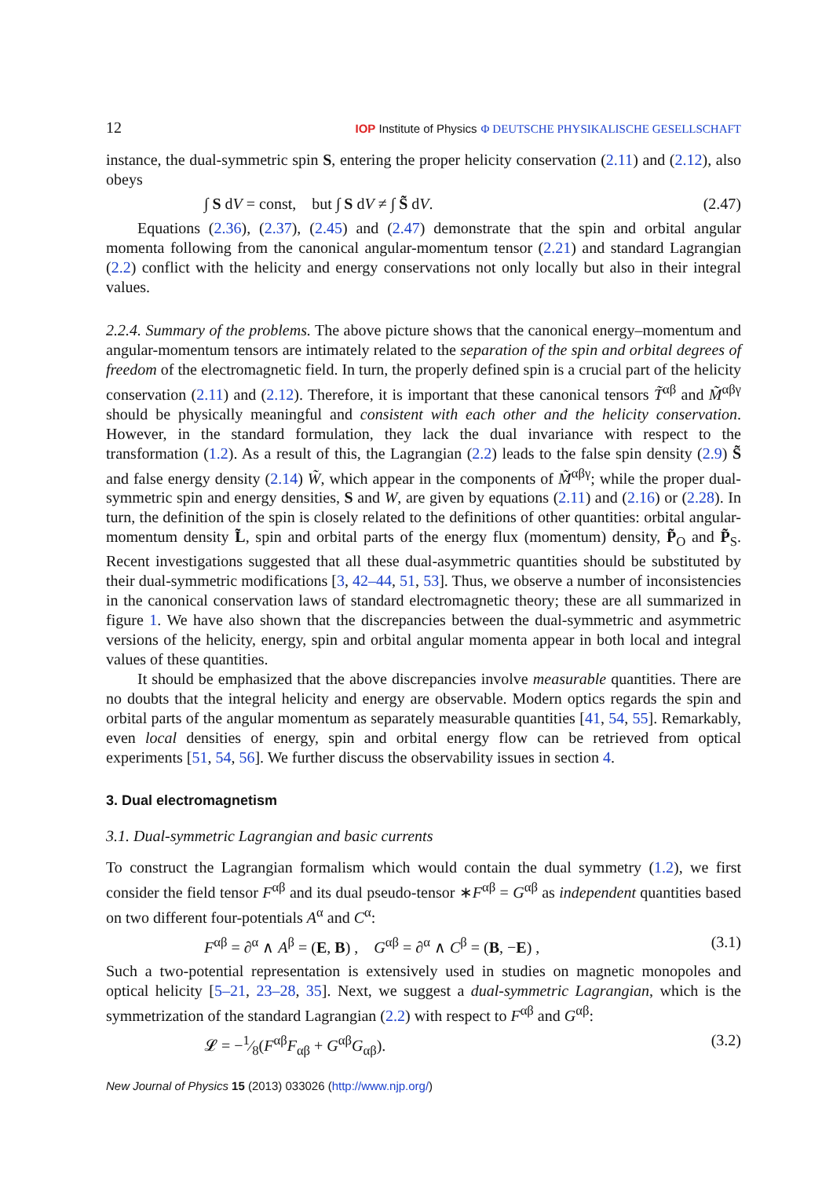12 IOP Institute of Physics Φ DEUTSCHE PHYSIKALISCHE GESELLSCHAFT
instance, the dual-symmetric spin S, entering the proper helicity conservation (2.11) and (2.12), also obeys
∫ S dV = const, but ∫ S dV ≠ ∫ S̃ dV. (2.47)
Equations (2.36), (2.37), (2.45) and (2.47) demonstrate that the spin and orbital angular momenta following from the canonical angular-momentum tensor (2.21) and standard Lagrangian (2.2) conflict with the helicity and energy conservations not only locally but also in their integral values.
2.2.4. Summary of the problems. The above picture shows that the canonical energy–momentum and angular-momentum tensors are intimately related to the separation of the spin and orbital degrees of freedom of the electromagnetic field. In turn, the properly defined spin is a crucial part of the helicity conservation (2.11) and (2.12). Therefore, it is important that these canonical tensors T̃<sup>αβ</sup> and M̃<sup>αβγ</sup> should be physically meaningful and consistent with each other and the helicity conservation. However, in the standard formulation, they lack the dual invariance with respect to the transformation (1.2). As a result of this, the Lagrangian (2.2) leads to the false spin density (2.9) S̃ and false energy density (2.14) W̃, which appear in the components of M̃<sup>αβγ</sup>; while the proper dual-symmetric spin and energy densities, S and W, are given by equations (2.11) and (2.16) or (2.28). In turn, the definition of the spin is closely related to the definitions of other quantities: orbital angular-momentum density L̃, spin and orbital parts of the energy flux (momentum) density, P̃<sub>O</sub> and P̃<sub>S</sub>. Recent investigations suggested that all these dual-asymmetric quantities should be substituted by their dual-symmetric modifications [3, 42–44, 51, 53]. Thus, we observe a number of inconsistencies in the canonical conservation laws of standard electromagnetic theory; these are all summarized in figure 1. We have also shown that the discrepancies between the dual-symmetric and asymmetric versions of the helicity, energy, spin and orbital angular momenta appear in both local and integral values of these quantities.
It should be emphasized that the above discrepancies involve measurable quantities. There are no doubts that the integral helicity and energy are observable. Modern optics regards the spin and orbital parts of the angular momentum as separately measurable quantities [41, 54, 55]. Remarkably, even local densities of energy, spin and orbital energy flow can be retrieved from optical experiments [51, 54, 56]. We further discuss the observability issues in section 4.
3. Dual electromagnetism
3.1. Dual-symmetric Lagrangian and basic currents
To construct the Lagrangian formalism which would contain the dual symmetry (1.2), we first consider the field tensor F<sup>αβ</sup> and its dual pseudo-tensor ∗F<sup>αβ</sup> = G<sup>αβ</sup> as independent quantities based on two different four-potentials A<sup>α</sup> and C<sup>α</sup>:
F<sup>αβ</sup> = ∂<sup>α</sup> ∧ A<sup>β</sup> = (E, B) , G<sup>αβ</sup> = ∂<sup>α</sup> ∧ C<sup>β</sup> = (B, −E) , (3.1)
Such a two-potential representation is extensively used in studies on magnetic monopoles and optical helicity [5–21, 23–28, 35]. Next, we suggest a dual-symmetric Lagrangian, which is the symmetrization of the standard Lagrangian (2.2) with respect to F<sup>αβ</sup> and G<sup>αβ</sup>:
𝓛 = −1⁄8(F<sup>αβ</sup>F<sub>αβ</sub> + G<sup>αβ</sup>G<sub>αβ</sub>). (3.2)
New Journal of Physics 15 (2013) 033026 (http://www.njp.org/)